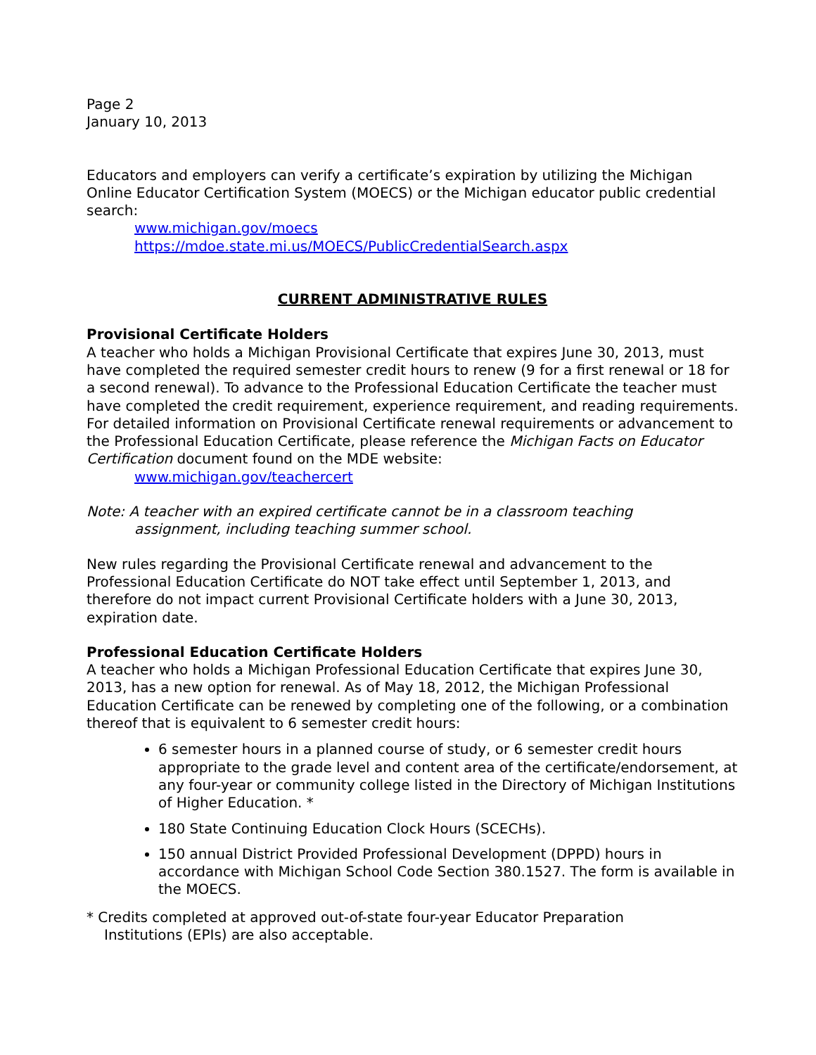Page 2
January 10, 2013
Educators and employers can verify a certificate’s expiration by utilizing the Michigan Online Educator Certification System (MOECS) or the Michigan educator public credential search:
www.michigan.gov/moecs
https://mdoe.state.mi.us/MOECS/PublicCredentialSearch.aspx
CURRENT ADMINISTRATIVE RULES
Provisional Certificate Holders
A teacher who holds a Michigan Provisional Certificate that expires June 30, 2013, must have completed the required semester credit hours to renew (9 for a first renewal or 18 for a second renewal). To advance to the Professional Education Certificate the teacher must have completed the credit requirement, experience requirement, and reading requirements. For detailed information on Provisional Certificate renewal requirements or advancement to the Professional Education Certificate, please reference the Michigan Facts on Educator Certification document found on the MDE website:
www.michigan.gov/teachercert
Note: A teacher with an expired certificate cannot be in a classroom teaching
assignment, including teaching summer school.
New rules regarding the Provisional Certificate renewal and advancement to the Professional Education Certificate do NOT take effect until September 1, 2013, and therefore do not impact current Provisional Certificate holders with a June 30, 2013, expiration date.
Professional Education Certificate Holders
A teacher who holds a Michigan Professional Education Certificate that expires June 30, 2013, has a new option for renewal. As of May 18, 2012, the Michigan Professional Education Certificate can be renewed by completing one of the following, or a combination thereof that is equivalent to 6 semester credit hours:
6 semester hours in a planned course of study, or 6 semester credit hours appropriate to the grade level and content area of the certificate/endorsement, at any four-year or community college listed in the Directory of Michigan Institutions of Higher Education. *
180 State Continuing Education Clock Hours (SCECHs).
150 annual District Provided Professional Development (DPPD) hours in accordance with Michigan School Code Section 380.1527. The form is available in the MOECS.
* Credits completed at approved out-of-state four-year Educator Preparation
Institutions (EPIs) are also acceptable.